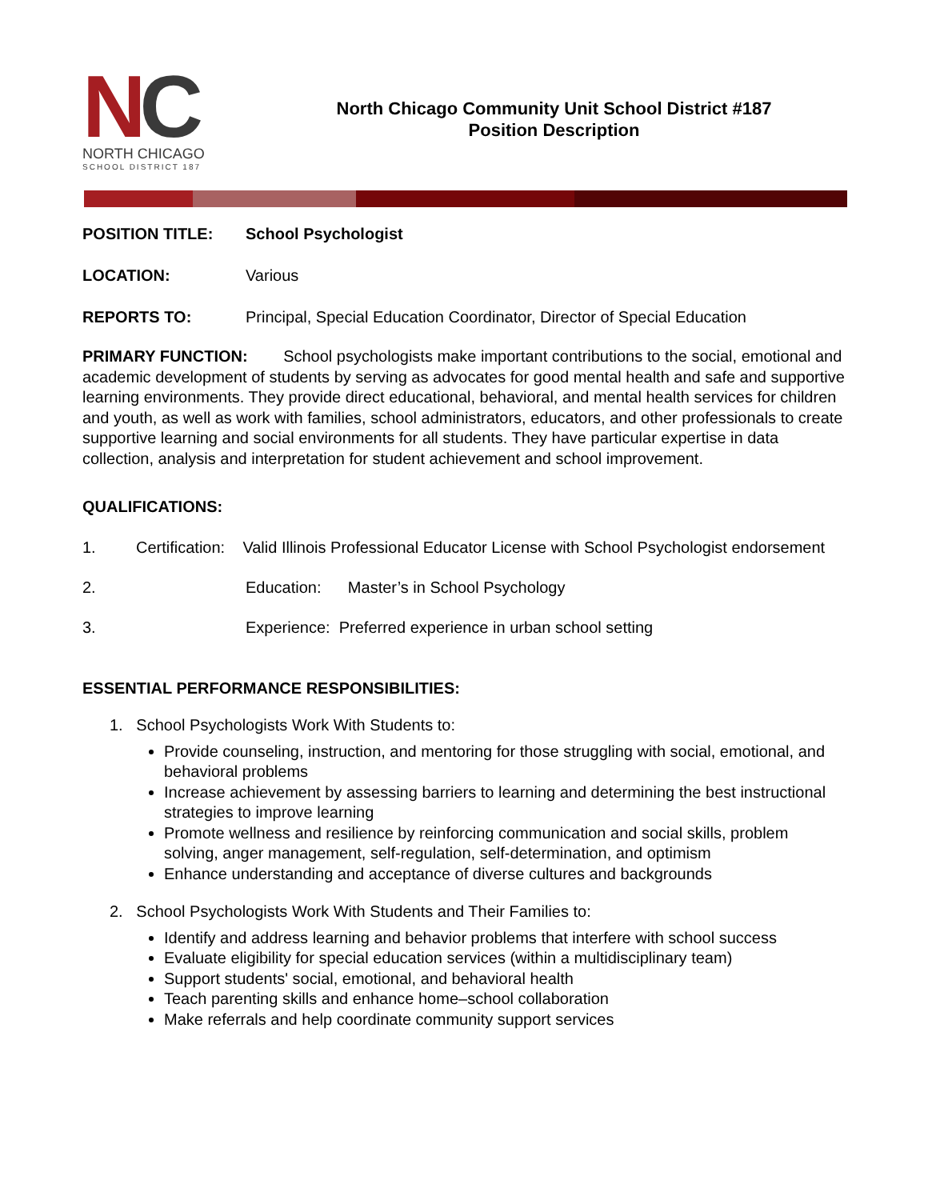NC
NORTH CHICAGO
SCHOOL DISTRICT 187
North Chicago Community Unit School District #187
Position Description
POSITION TITLE: School Psychologist
LOCATION:
Various
REPORTS TO:
Principal, Special Education Coordinator, Director of Special Education
PRIMARY FUNCTION: School psychologists make important contributions to the social, emotional and academic development of students by serving as advocates for good mental health and safe and supportive learning environments. They provide direct educational, behavioral, and mental health services for children and youth, as well as work with families, school administrators, educators, and other professionals to create supportive learning and social environments for all students. They have particular expertise in data collection, analysis and interpretation for student achievement and school improvement.
QUALIFICATIONS:
1. Certification: Valid Illinois Professional Educator License with School Psychologist endorsement
2.
Education: Master’s in School Psychology
3.
Experience: Preferred experience in urban school setting
ESSENTIAL PERFORMANCE RESPONSIBILITIES:
1. School Psychologists Work With Students to:
Provide counseling, instruction, and mentoring for those struggling with social, emotional, and behavioral problems
Increase achievement by assessing barriers to learning and determining the best instructional strategies to improve learning
Promote wellness and resilience by reinforcing communication and social skills, problem solving, anger management, self-regulation, self-determination, and optimism
Enhance understanding and acceptance of diverse cultures and backgrounds
2. School Psychologists Work With Students and Their Families to:
Identify and address learning and behavior problems that interfere with school success
Evaluate eligibility for special education services (within a multidisciplinary team)
Support students' social, emotional, and behavioral health
Teach parenting skills and enhance home–school collaboration
Make referrals and help coordinate community support services